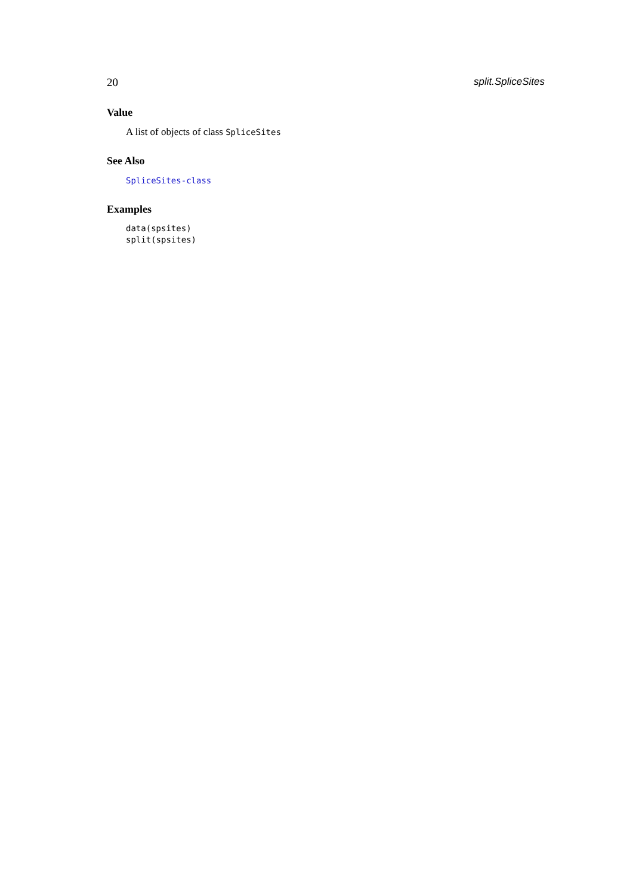20 split.SpliceSites
Value
A list of objects of class SpliceSites
See Also
SpliceSites-class
Examples
data(spsites)
split(spsites)